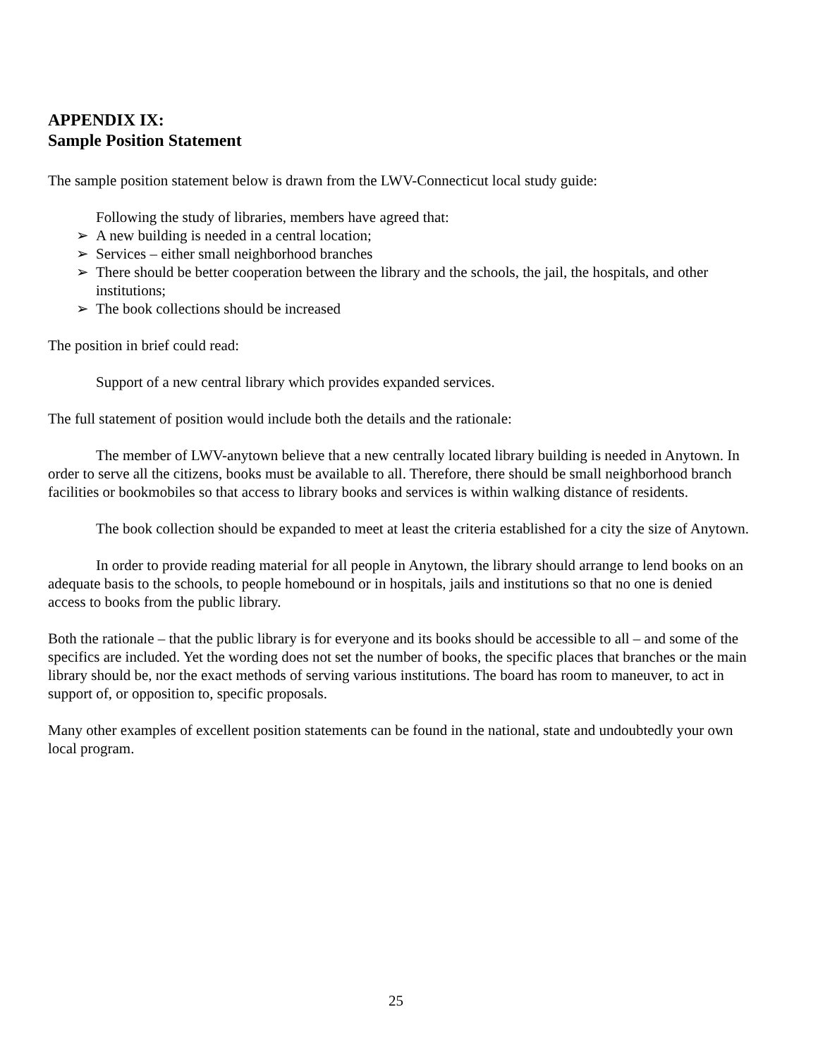APPENDIX IX:
Sample Position Statement
The sample position statement below is drawn from the LWV-Connecticut local study guide:
Following the study of libraries, members have agreed that:
➢ A new building is needed in a central location;
➢ Services – either small neighborhood branches
➢ There should be better cooperation between the library and the schools, the jail, the hospitals, and other institutions;
➢ The book collections should be increased
The position in brief could read:
Support of a new central library which provides expanded services.
The full statement of position would include both the details and the rationale:
The member of LWV-anytown believe that a new centrally located library building is needed in Anytown. In order to serve all the citizens, books must be available to all. Therefore, there should be small neighborhood branch facilities or bookmobiles so that access to library books and services is within walking distance of residents.
The book collection should be expanded to meet at least the criteria established for a city the size of Anytown.
In order to provide reading material for all people in Anytown, the library should arrange to lend books on an adequate basis to the schools, to people homebound or in hospitals, jails and institutions so that no one is denied access to books from the public library.
Both the rationale – that the public library is for everyone and its books should be accessible to all – and some of the specifics are included. Yet the wording does not set the number of books, the specific places that branches or the main library should be, nor the exact methods of serving various institutions. The board has room to maneuver, to act in support of, or opposition to, specific proposals.
Many other examples of excellent position statements can be found in the national, state and undoubtedly your own local program.
25